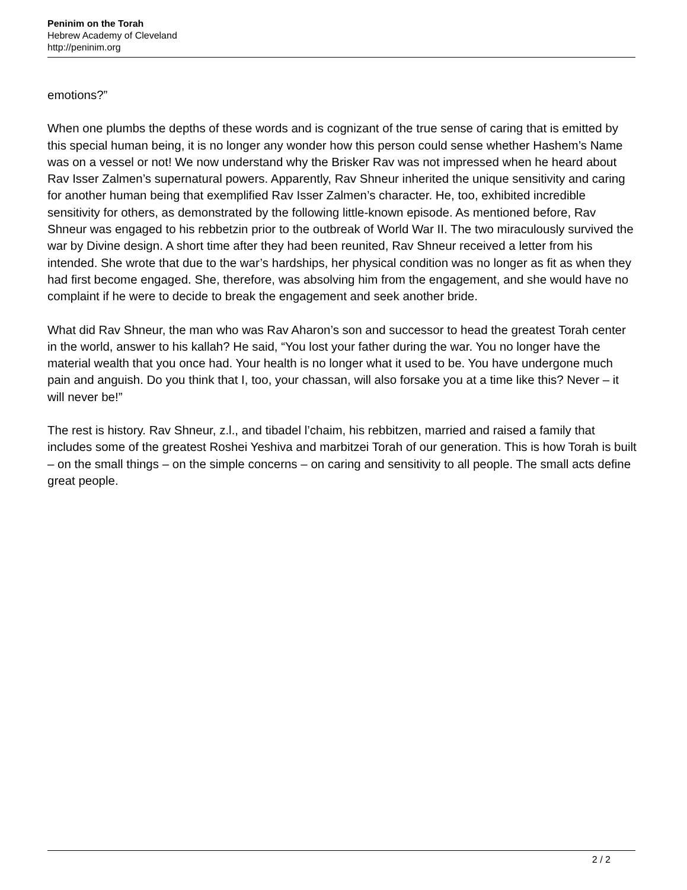Peninim on the Torah
Hebrew Academy of Cleveland
http://peninim.org
emotions?”
When one plumbs the depths of these words and is cognizant of the true sense of caring that is emitted by this special human being, it is no longer any wonder how this person could sense whether Hashem’s Name was on a vessel or not! We now understand why the Brisker Rav was not impressed when he heard about Rav Isser Zalmen’s supernatural powers. Apparently, Rav Shneur inherited the unique sensitivity and caring for another human being that exemplified Rav Isser Zalmen’s character. He, too, exhibited incredible sensitivity for others, as demonstrated by the following little-known episode. As mentioned before, Rav Shneur was engaged to his rebbetzin prior to the outbreak of World War II. The two miraculously survived the war by Divine design. A short time after they had been reunited, Rav Shneur received a letter from his intended. She wrote that due to the war’s hardships, her physical condition was no longer as fit as when they had first become engaged. She, therefore, was absolving him from the engagement, and she would have no complaint if he were to decide to break the engagement and seek another bride.
What did Rav Shneur, the man who was Rav Aharon’s son and successor to head the greatest Torah center in the world, answer to his kallah? He said, “You lost your father during the war. You no longer have the material wealth that you once had. Your health is no longer what it used to be. You have undergone much pain and anguish. Do you think that I, too, your chassan, will also forsake you at a time like this? Never – it will never be!”
The rest is history. Rav Shneur, z.l., and tibadel l’chaim, his rebbitzen, married and raised a family that includes some of the greatest Roshei Yeshiva and marbitzei Torah of our generation. This is how Torah is built – on the small things – on the simple concerns – on caring and sensitivity to all people. The small acts define great people.
2 / 2